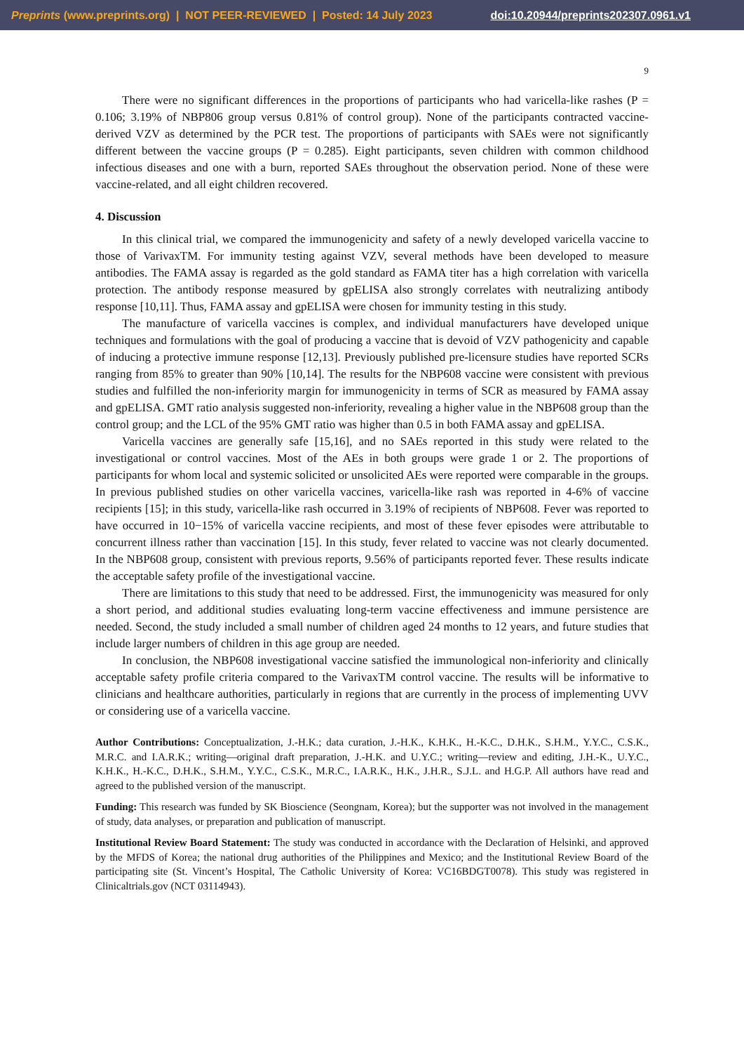Preprints (www.preprints.org) | NOT PEER-REVIEWED | Posted: 14 July 2023 doi:10.20944/preprints202307.0961.v1
9
There were no significant differences in the proportions of participants who had varicella-like rashes (P = 0.106; 3.19% of NBP806 group versus 0.81% of control group). None of the participants contracted vaccine-derived VZV as determined by the PCR test. The proportions of participants with SAEs were not significantly different between the vaccine groups (P = 0.285). Eight participants, seven children with common childhood infectious diseases and one with a burn, reported SAEs throughout the observation period. None of these were vaccine-related, and all eight children recovered.
4. Discussion
In this clinical trial, we compared the immunogenicity and safety of a newly developed varicella vaccine to those of VarivaxTM. For immunity testing against VZV, several methods have been developed to measure antibodies. The FAMA assay is regarded as the gold standard as FAMA titer has a high correlation with varicella protection. The antibody response measured by gpELISA also strongly correlates with neutralizing antibody response [10,11]. Thus, FAMA assay and gpELISA were chosen for immunity testing in this study.
The manufacture of varicella vaccines is complex, and individual manufacturers have developed unique techniques and formulations with the goal of producing a vaccine that is devoid of VZV pathogenicity and capable of inducing a protective immune response [12,13]. Previously published pre-licensure studies have reported SCRs ranging from 85% to greater than 90% [10,14]. The results for the NBP608 vaccine were consistent with previous studies and fulfilled the non-inferiority margin for immunogenicity in terms of SCR as measured by FAMA assay and gpELISA. GMT ratio analysis suggested non-inferiority, revealing a higher value in the NBP608 group than the control group; and the LCL of the 95% GMT ratio was higher than 0.5 in both FAMA assay and gpELISA.
Varicella vaccines are generally safe [15,16], and no SAEs reported in this study were related to the investigational or control vaccines. Most of the AEs in both groups were grade 1 or 2. The proportions of participants for whom local and systemic solicited or unsolicited AEs were reported were comparable in the groups. In previous published studies on other varicella vaccines, varicella-like rash was reported in 4-6% of vaccine recipients [15]; in this study, varicella-like rash occurred in 3.19% of recipients of NBP608. Fever was reported to have occurred in 10−15% of varicella vaccine recipients, and most of these fever episodes were attributable to concurrent illness rather than vaccination [15]. In this study, fever related to vaccine was not clearly documented. In the NBP608 group, consistent with previous reports, 9.56% of participants reported fever. These results indicate the acceptable safety profile of the investigational vaccine.
There are limitations to this study that need to be addressed. First, the immunogenicity was measured for only a short period, and additional studies evaluating long-term vaccine effectiveness and immune persistence are needed. Second, the study included a small number of children aged 24 months to 12 years, and future studies that include larger numbers of children in this age group are needed.
In conclusion, the NBP608 investigational vaccine satisfied the immunological non-inferiority and clinically acceptable safety profile criteria compared to the VarivaxTM control vaccine. The results will be informative to clinicians and healthcare authorities, particularly in regions that are currently in the process of implementing UVV or considering use of a varicella vaccine.
Author Contributions: Conceptualization, J.-H.K.; data curation, J.-H.K., K.H.K., H.-K.C., D.H.K., S.H.M., Y.Y.C., C.S.K., M.R.C. and I.A.R.K.; writing—original draft preparation, J.-H.K. and U.Y.C.; writing—review and editing, J.H.-K., U.Y.C., K.H.K., H.-K.C., D.H.K., S.H.M., Y.Y.C., C.S.K., M.R.C., I.A.R.K., H.K., J.H.R., S.J.L. and H.G.P. All authors have read and agreed to the published version of the manuscript.
Funding: This research was funded by SK Bioscience (Seongnam, Korea); but the supporter was not involved in the management of study, data analyses, or preparation and publication of manuscript.
Institutional Review Board Statement: The study was conducted in accordance with the Declaration of Helsinki, and approved by the MFDS of Korea; the national drug authorities of the Philippines and Mexico; and the Institutional Review Board of the participating site (St. Vincent’s Hospital, The Catholic University of Korea: VC16BDGT0078). This study was registered in Clinicaltrials.gov (NCT 03114943).